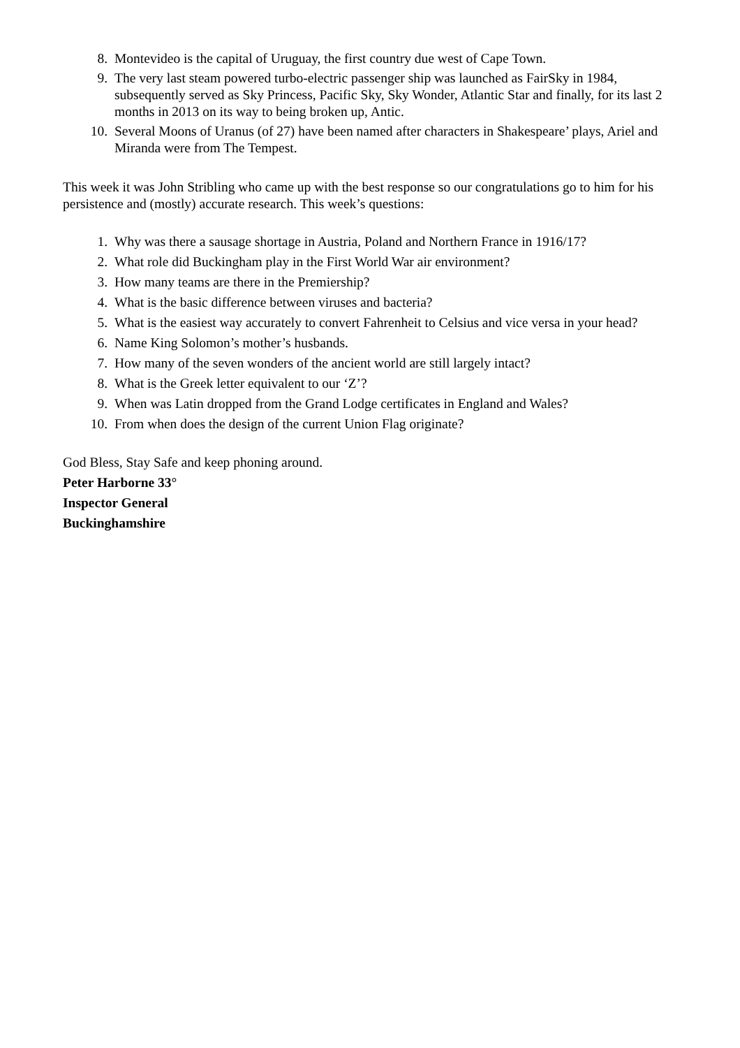8. Montevideo is the capital of Uruguay, the first country due west of Cape Town.
9. The very last steam powered turbo-electric passenger ship was launched as FairSky in 1984, subsequently served as Sky Princess, Pacific Sky, Sky Wonder, Atlantic Star and finally, for its last 2 months in 2013 on its way to being broken up, Antic.
10. Several Moons of Uranus (of 27) have been named after characters in Shakespeare’ plays, Ariel and Miranda were from The Tempest.
This week it was John Stribling who came up with the best response so our congratulations go to him for his persistence and (mostly) accurate research. This week’s questions:
1. Why was there a sausage shortage in Austria, Poland and Northern France in 1916/17?
2. What role did Buckingham play in the First World War air environment?
3. How many teams are there in the Premiership?
4. What is the basic difference between viruses and bacteria?
5. What is the easiest way accurately to convert Fahrenheit to Celsius and vice versa in your head?
6. Name King Solomon’s mother’s husbands.
7. How many of the seven wonders of the ancient world are still largely intact?
8. What is the Greek letter equivalent to our ‘Z’?
9. When was Latin dropped from the Grand Lodge certificates in England and Wales?
10. From when does the design of the current Union Flag originate?
God Bless, Stay Safe and keep phoning around.
Peter Harborne 33°
Inspector General
Buckinghamshire